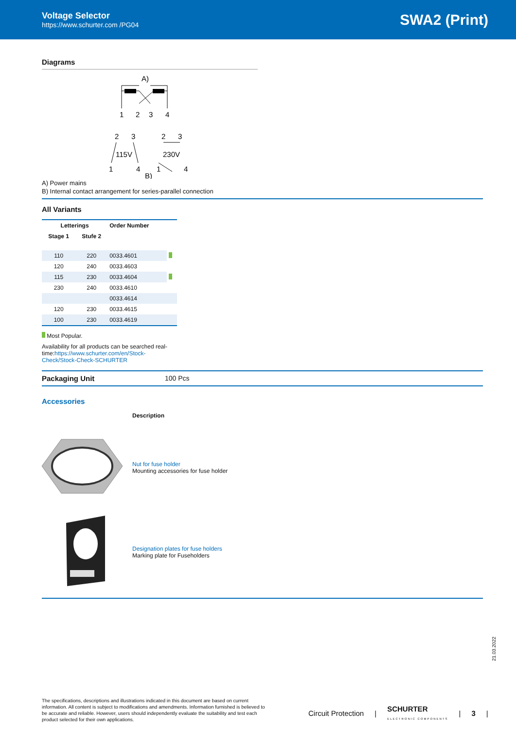Voltage Selector
https://www.schurter.com /PG04
SWA2 (Print)
Diagrams
A)
1
2
3
4
2
3
2
3
115V
230V
1
4
1
4
B)
A) Power mains
B) Internal contact arrangement for series-parallel connection
All Variants
| Letterings | | Order Number | |
| --- | --- | --- | --- |
| Stage 1 | Stufe 2 | | |
| 110 | 220 | 0033.4601 | |
| 120 | 240 | 0033.4603 | |
| 115 | 230 | 0033.4604 | |
| 230 | 240 | 0033.4610 | |
| | | 0033.4614 | |
| 120 | 230 | 0033.4615 | |
| 100 | 230 | 0033.4619 | |
Most Popular.
Availability for all products can be searched real-time:https://www.schurter.com/en/Stock-Check/Stock-Check-SCHURTER
Packaging Unit 100 Pcs
Accessories
Description
Nut for fuse holder
Mounting accessories for fuse holder
Designation plates for fuse holders
Marking plate for Fuseholders
21.03.2022
The specifications, descriptions and illustrations indicated in this document are based on current information. All content is subject to modifications and amendments. Information furnished is believed to be accurate and reliable. However, users should independently evaluate the suitability and test each product selected for their own applications.
Circuit Protection | SCHURTER
ELECTRONIC COMPONENTS | 3 |